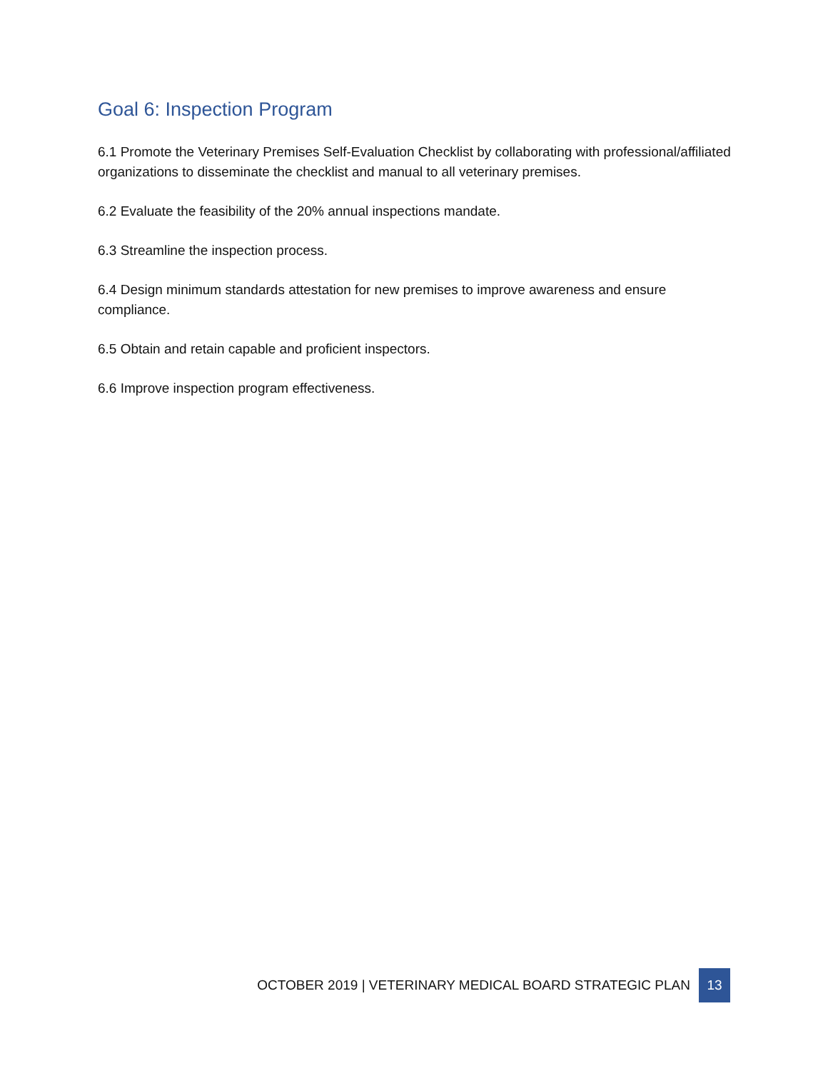Goal 6: Inspection Program
6.1 Promote the Veterinary Premises Self-Evaluation Checklist by collaborating with professional/affiliated organizations to disseminate the checklist and manual to all veterinary premises.
6.2 Evaluate the feasibility of the 20% annual inspections mandate.
6.3 Streamline the inspection process.
6.4 Design minimum standards attestation for new premises to improve awareness and ensure compliance.
6.5 Obtain and retain capable and proficient inspectors.
6.6 Improve inspection program effectiveness.
OCTOBER 2019 | VETERINARY MEDICAL BOARD STRATEGIC PLAN 13